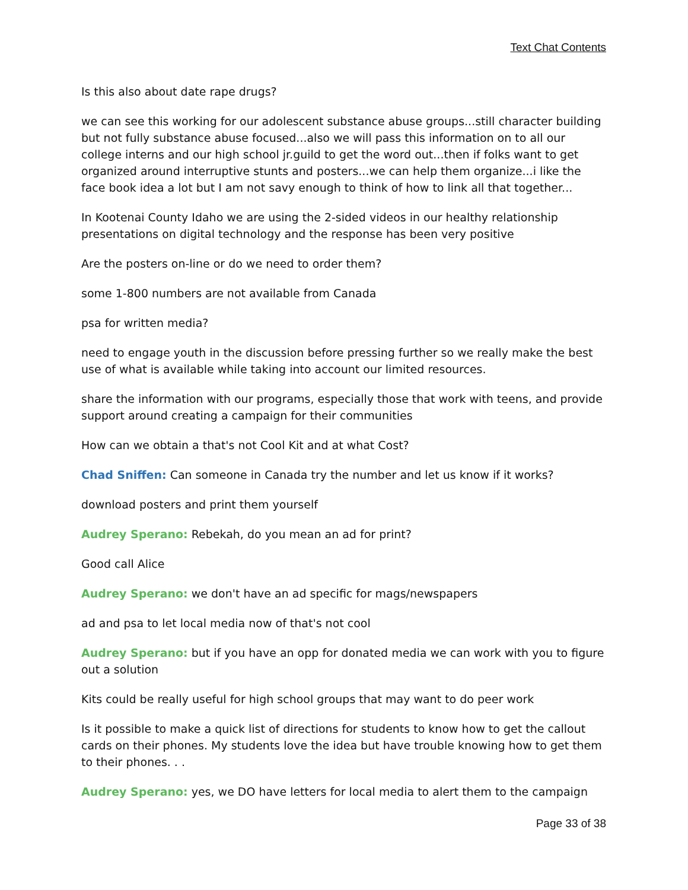Text Chat Contents
Is this also about date rape drugs?
we can see this working for our adolescent substance abuse groups...still character building but not fully substance abuse focused...also we will pass this information on to all our college interns and our high school jr.guild to get the word out...then if folks want to get organized around interruptive stunts and posters...we can help them organize...i like the face book idea a lot but I am not savy enough to think of how to link all that together...
In Kootenai County Idaho we are using the 2-sided videos in our healthy relationship presentations on digital technology and the response has been very positive
Are the posters on-line or do we need to order them?
some 1-800 numbers are not available from Canada
psa for written media?
need to engage youth in the discussion before pressing further so we really make the best use of what is available while taking into account our limited resources.
share the information with our programs, especially those that work with teens, and provide support around creating a campaign for their communities
How can we obtain a that's not Cool Kit and at what Cost?
Chad Sniffen: Can someone in Canada try the number and let us know if it works?
download posters and print them yourself
Audrey Sperano: Rebekah, do you mean an ad for print?
Good call Alice
Audrey Sperano: we don't have an ad specific for mags/newspapers
ad and psa to let local media now of that's not cool
Audrey Sperano: but if you have an opp for donated media we can work with you to figure out a solution
Kits could be really useful for high school groups that may want to do peer work
Is it possible to make a quick list of directions for students to know how to get the callout cards on their phones. My students love the idea but have trouble knowing how to get them to their phones. . .
Audrey Sperano: yes, we DO have letters for local media to alert them to the campaign
Page 33 of 38